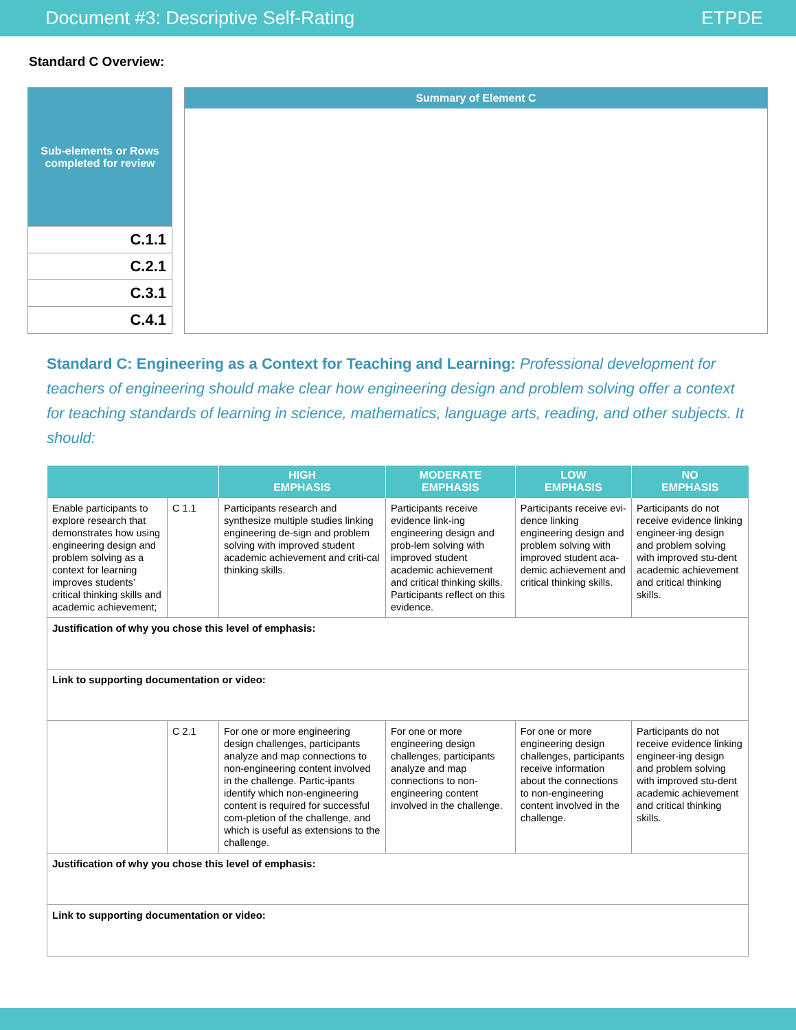Document #3: Descriptive Self-Rating ETPDE
Standard C Overview:
| Sub-elements or Rows completed for review |
| --- |
| C.1.1 |
| C.2.1 |
| C.3.1 |
| C.4.1 |
Summary of Element C
Standard C: Engineering as a Context for Teaching and Learning: Professional development for teachers of engineering should make clear how engineering design and problem solving offer a context for teaching standards of learning in science, mathematics, language arts, reading, and other subjects. It should:
| | | HIGH EMPHASIS | MODERATE EMPHASIS | LOW EMPHASIS | NO EMPHASIS |
| --- | --- | --- | --- | --- | --- |
| Enable participants to explore research that demonstrates how using engineering design and problem solving as a context for learning improves students’ critical thinking skills and academic achievement; | C 1.1 | Participants research and synthesize multiple studies linking engineering de-sign and problem solving with improved student academic achievement and criti-cal thinking skills. | Participants receive evidence link-ing engineering design and prob-lem solving with improved student academic achievement and critical thinking skills. Participants reflect on this evidence. | Participants receive evi-dence linking engineering design and problem solving with improved student aca-demic achievement and critical thinking skills. | Participants do not receive evidence linking engineer-ing design and problem solving with improved stu-dent academic achievement and critical thinking skills. |
| Justification of why you chose this level of emphasis: | | | | | |
| Link to supporting documentation or video: | | | | | |
| | C 2.1 | For one or more engineering design challenges, participants analyze and map connections to non-engineering content involved in the challenge. Partic-ipants identify which non-engineering content is required for successful com-pletion of the challenge, and which is useful as extensions to the challenge. | For one or more engineering design challenges, participants analyze and map connections to non-engineering content involved in the challenge. | For one or more engineering design challenges, participants receive information about the connections to non-engineering content involved in the challenge. | Participants do not receive evidence linking engineer-ing design and problem solving with improved stu-dent academic achievement and critical thinking skills. |
| Justification of why you chose this level of emphasis: | | | | | |
| Link to supporting documentation or video: | | | | | |